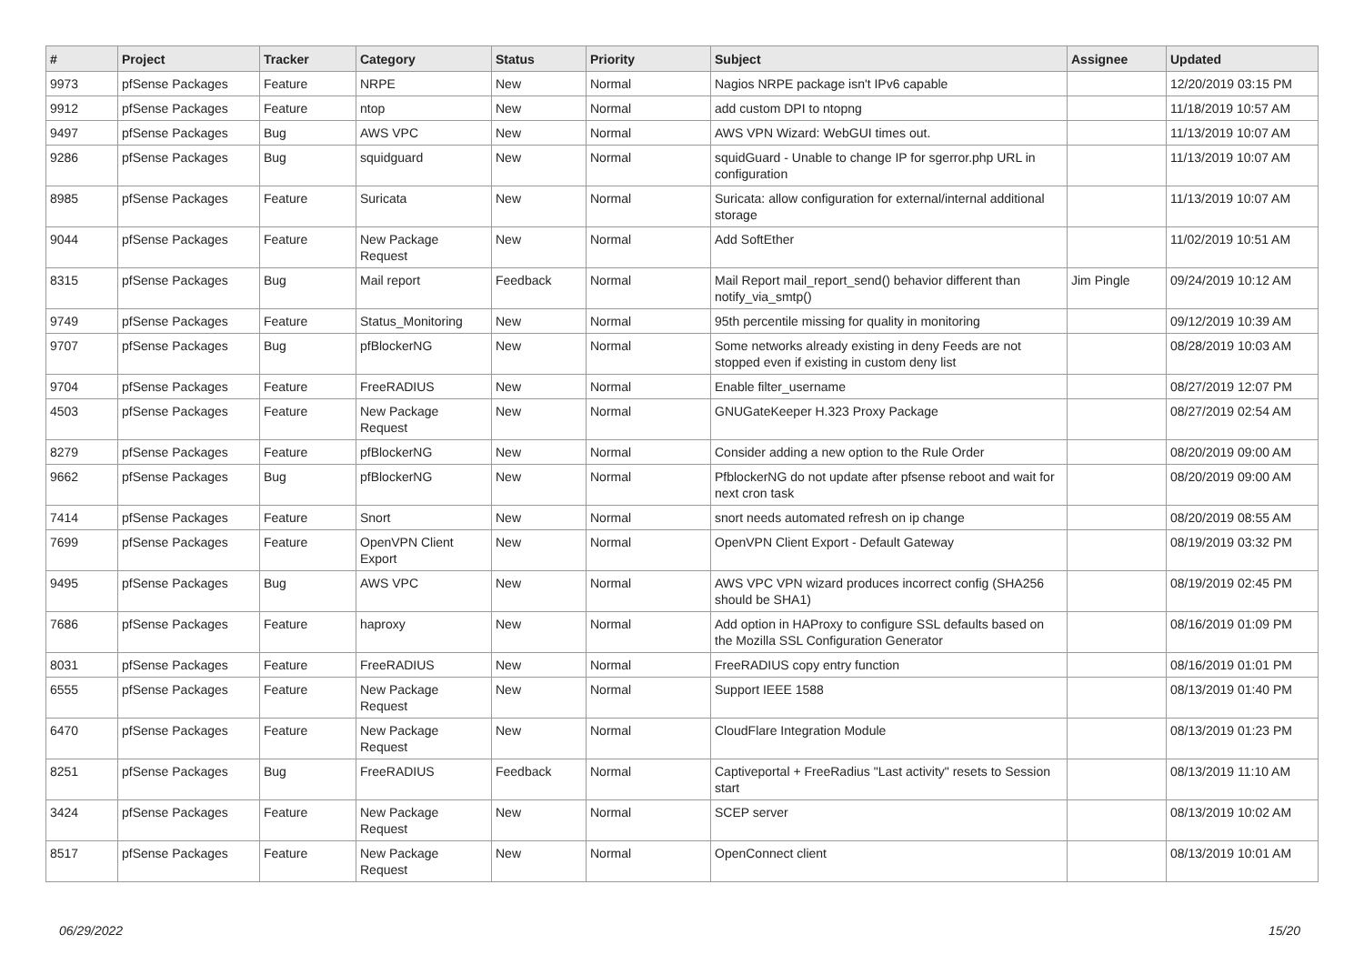| # | Project | Tracker | Category | Status | Priority | Subject | Assignee | Updated |
| --- | --- | --- | --- | --- | --- | --- | --- | --- |
| 9973 | pfSense Packages | Feature | NRPE | New | Normal | Nagios NRPE package isn't IPv6 capable | | 12/20/2019 03:15 PM |
| 9912 | pfSense Packages | Feature | ntop | New | Normal | add custom DPI to ntopng | | 11/18/2019 10:57 AM |
| 9497 | pfSense Packages | Bug | AWS VPC | New | Normal | AWS VPN Wizard: WebGUI times out. | | 11/13/2019 10:07 AM |
| 9286 | pfSense Packages | Bug | squidguard | New | Normal | squidGuard - Unable to change IP for sgerror.php URL in configuration | | 11/13/2019 10:07 AM |
| 8985 | pfSense Packages | Feature | Suricata | New | Normal | Suricata: allow configuration for external/internal additional storage | | 11/13/2019 10:07 AM |
| 9044 | pfSense Packages | Feature | New Package Request | New | Normal | Add SoftEther | | 11/02/2019 10:51 AM |
| 8315 | pfSense Packages | Bug | Mail report | Feedback | Normal | Mail Report mail_report_send() behavior different than notify_via_smtp() | Jim Pingle | 09/24/2019 10:12 AM |
| 9749 | pfSense Packages | Feature | Status_Monitoring | New | Normal | 95th percentile missing for quality in monitoring | | 09/12/2019 10:39 AM |
| 9707 | pfSense Packages | Bug | pfBlockerNG | New | Normal | Some networks already existing in deny Feeds are not stopped even if existing in custom deny list | | 08/28/2019 10:03 AM |
| 9704 | pfSense Packages | Feature | FreeRADIUS | New | Normal | Enable filter_username | | 08/27/2019 12:07 PM |
| 4503 | pfSense Packages | Feature | New Package Request | New | Normal | GNUGateKeeper H.323 Proxy Package | | 08/27/2019 02:54 AM |
| 8279 | pfSense Packages | Feature | pfBlockerNG | New | Normal | Consider adding a new option to the Rule Order | | 08/20/2019 09:00 AM |
| 9662 | pfSense Packages | Bug | pfBlockerNG | New | Normal | PfblockerNG do not update after pfsense reboot and wait for next cron task | | 08/20/2019 09:00 AM |
| 7414 | pfSense Packages | Feature | Snort | New | Normal | snort needs automated refresh on ip change | | 08/20/2019 08:55 AM |
| 7699 | pfSense Packages | Feature | OpenVPN Client Export | New | Normal | OpenVPN Client Export - Default Gateway | | 08/19/2019 03:32 PM |
| 9495 | pfSense Packages | Bug | AWS VPC | New | Normal | AWS VPC VPN wizard produces incorrect config (SHA256 should be SHA1) | | 08/19/2019 02:45 PM |
| 7686 | pfSense Packages | Feature | haproxy | New | Normal | Add option in HAProxy to configure SSL defaults based on the Mozilla SSL Configuration Generator | | 08/16/2019 01:09 PM |
| 8031 | pfSense Packages | Feature | FreeRADIUS | New | Normal | FreeRADIUS copy entry function | | 08/16/2019 01:01 PM |
| 6555 | pfSense Packages | Feature | New Package Request | New | Normal | Support IEEE 1588 | | 08/13/2019 01:40 PM |
| 6470 | pfSense Packages | Feature | New Package Request | New | Normal | CloudFlare Integration Module | | 08/13/2019 01:23 PM |
| 8251 | pfSense Packages | Bug | FreeRADIUS | Feedback | Normal | Captiveportal + FreeRadius "Last activity" resets to Session start | | 08/13/2019 11:10 AM |
| 3424 | pfSense Packages | Feature | New Package Request | New | Normal | SCEP server | | 08/13/2019 10:02 AM |
| 8517 | pfSense Packages | Feature | New Package Request | New | Normal | OpenConnect client | | 08/13/2019 10:01 AM |
06/29/2022 15/20